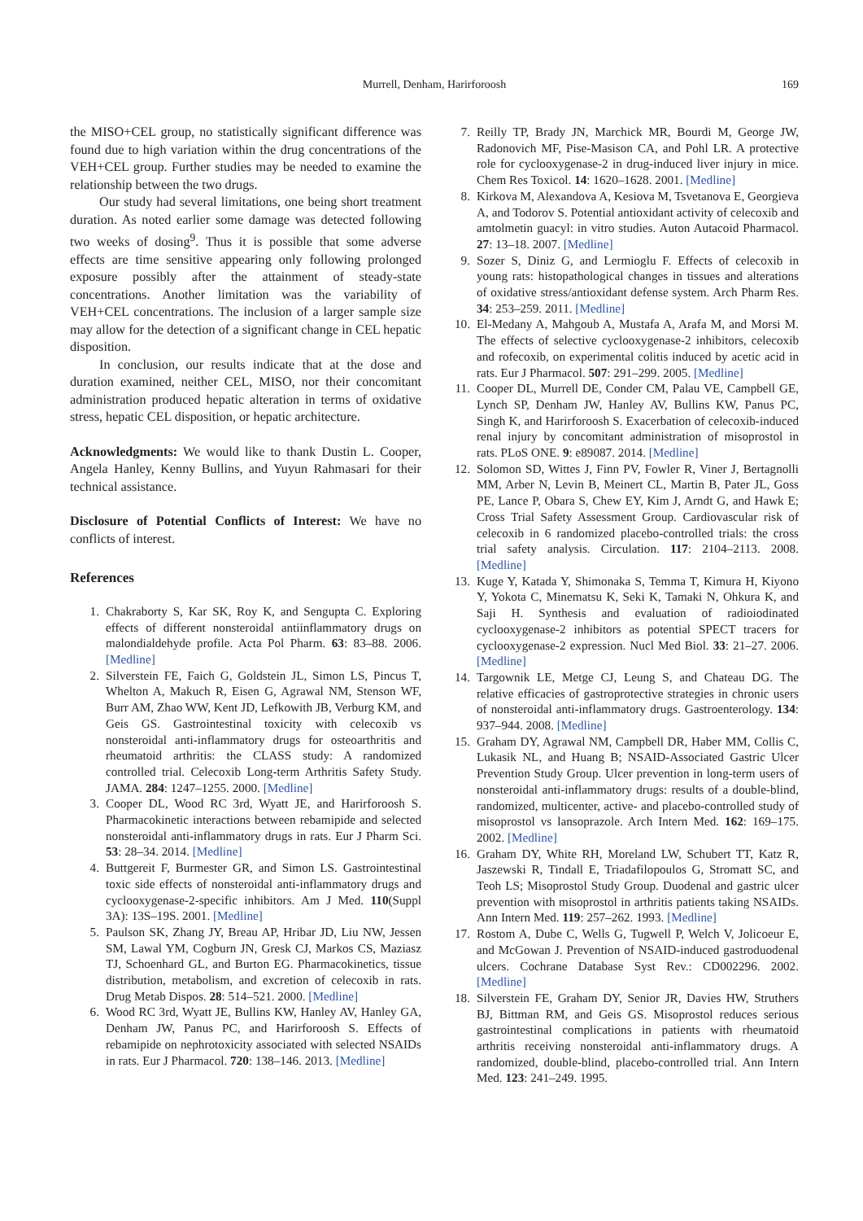Murrell, Denham, Harirforoosh
169
the MISO+CEL group, no statistically significant difference was found due to high variation within the drug concentrations of the VEH+CEL group. Further studies may be needed to examine the relationship between the two drugs.
Our study had several limitations, one being short treatment duration. As noted earlier some damage was detected following two weeks of dosing<sup>9</sup>. Thus it is possible that some adverse effects are time sensitive appearing only following prolonged exposure possibly after the attainment of steady-state concentrations. Another limitation was the variability of VEH+CEL concentrations. The inclusion of a larger sample size may allow for the detection of a significant change in CEL hepatic disposition.
In conclusion, our results indicate that at the dose and duration examined, neither CEL, MISO, nor their concomitant administration produced hepatic alteration in terms of oxidative stress, hepatic CEL disposition, or hepatic architecture.
Acknowledgments: We would like to thank Dustin L. Cooper, Angela Hanley, Kenny Bullins, and Yuyun Rahmasari for their technical assistance.
Disclosure of Potential Conflicts of Interest: We have no conflicts of interest.
References
1. Chakraborty S, Kar SK, Roy K, and Sengupta C. Exploring effects of different nonsteroidal antiinflammatory drugs on malondialdehyde profile. Acta Pol Pharm. 63: 83–88. 2006. [Medline]
2. Silverstein FE, Faich G, Goldstein JL, Simon LS, Pincus T, Whelton A, Makuch R, Eisen G, Agrawal NM, Stenson WF, Burr AM, Zhao WW, Kent JD, Lefkowith JB, Verburg KM, and Geis GS. Gastrointestinal toxicity with celecoxib vs nonsteroidal anti-inflammatory drugs for osteoarthritis and rheumatoid arthritis: the CLASS study: A randomized controlled trial. Celecoxib Long-term Arthritis Safety Study. JAMA. 284: 1247–1255. 2000. [Medline]
3. Cooper DL, Wood RC 3rd, Wyatt JE, and Harirforoosh S. Pharmacokinetic interactions between rebamipide and selected nonsteroidal anti-inflammatory drugs in rats. Eur J Pharm Sci. 53: 28–34. 2014. [Medline]
4. Buttgereit F, Burmester GR, and Simon LS. Gastrointestinal toxic side effects of nonsteroidal anti-inflammatory drugs and cyclooxygenase-2-specific inhibitors. Am J Med. 110(Suppl 3A): 13S–19S. 2001. [Medline]
5. Paulson SK, Zhang JY, Breau AP, Hribar JD, Liu NW, Jessen SM, Lawal YM, Cogburn JN, Gresk CJ, Markos CS, Maziasz TJ, Schoenhard GL, and Burton EG. Pharmacokinetics, tissue distribution, metabolism, and excretion of celecoxib in rats. Drug Metab Dispos. 28: 514–521. 2000. [Medline]
6. Wood RC 3rd, Wyatt JE, Bullins KW, Hanley AV, Hanley GA, Denham JW, Panus PC, and Harirforoosh S. Effects of rebamipide on nephrotoxicity associated with selected NSAIDs in rats. Eur J Pharmacol. 720: 138–146. 2013. [Medline]
7. Reilly TP, Brady JN, Marchick MR, Bourdi M, George JW, Radonovich MF, Pise-Masison CA, and Pohl LR. A protective role for cyclooxygenase-2 in drug-induced liver injury in mice. Chem Res Toxicol. 14: 1620–1628. 2001. [Medline]
8. Kirkova M, Alexandova A, Kesiova M, Tsvetanova E, Georgieva A, and Todorov S. Potential antioxidant activity of celecoxib and amtolmetin guacyl: in vitro studies. Auton Autacoid Pharmacol. 27: 13–18. 2007. [Medline]
9. Sozer S, Diniz G, and Lermioglu F. Effects of celecoxib in young rats: histopathological changes in tissues and alterations of oxidative stress/antioxidant defense system. Arch Pharm Res. 34: 253–259. 2011. [Medline]
10. El-Medany A, Mahgoub A, Mustafa A, Arafa M, and Morsi M. The effects of selective cyclooxygenase-2 inhibitors, celecoxib and rofecoxib, on experimental colitis induced by acetic acid in rats. Eur J Pharmacol. 507: 291–299. 2005. [Medline]
11. Cooper DL, Murrell DE, Conder CM, Palau VE, Campbell GE, Lynch SP, Denham JW, Hanley AV, Bullins KW, Panus PC, Singh K, and Harirforoosh S. Exacerbation of celecoxib-induced renal injury by concomitant administration of misoprostol in rats. PLoS ONE. 9: e89087. 2014. [Medline]
12. Solomon SD, Wittes J, Finn PV, Fowler R, Viner J, Bertagnolli MM, Arber N, Levin B, Meinert CL, Martin B, Pater JL, Goss PE, Lance P, Obara S, Chew EY, Kim J, Arndt G, and Hawk E; Cross Trial Safety Assessment Group. Cardiovascular risk of celecoxib in 6 randomized placebo-controlled trials: the cross trial safety analysis. Circulation. 117: 2104–2113. 2008. [Medline]
13. Kuge Y, Katada Y, Shimonaka S, Temma T, Kimura H, Kiyono Y, Yokota C, Minematsu K, Seki K, Tamaki N, Ohkura K, and Saji H. Synthesis and evaluation of radioiodinated cyclooxygenase-2 inhibitors as potential SPECT tracers for cyclooxygenase-2 expression. Nucl Med Biol. 33: 21–27. 2006. [Medline]
14. Targownik LE, Metge CJ, Leung S, and Chateau DG. The relative efficacies of gastroprotective strategies in chronic users of nonsteroidal anti-inflammatory drugs. Gastroenterology. 134: 937–944. 2008. [Medline]
15. Graham DY, Agrawal NM, Campbell DR, Haber MM, Collis C, Lukasik NL, and Huang B; NSAID-Associated Gastric Ulcer Prevention Study Group. Ulcer prevention in long-term users of nonsteroidal anti-inflammatory drugs: results of a double-blind, randomized, multicenter, active- and placebo-controlled study of misoprostol vs lansoprazole. Arch Intern Med. 162: 169–175. 2002. [Medline]
16. Graham DY, White RH, Moreland LW, Schubert TT, Katz R, Jaszewski R, Tindall E, Triadafilopoulos G, Stromatt SC, and Teoh LS; Misoprostol Study Group. Duodenal and gastric ulcer prevention with misoprostol in arthritis patients taking NSAIDs. Ann Intern Med. 119: 257–262. 1993. [Medline]
17. Rostom A, Dube C, Wells G, Tugwell P, Welch V, Jolicoeur E, and McGowan J. Prevention of NSAID-induced gastroduodenal ulcers. Cochrane Database Syst Rev.: CD002296. 2002. [Medline]
18. Silverstein FE, Graham DY, Senior JR, Davies HW, Struthers BJ, Bittman RM, and Geis GS. Misoprostol reduces serious gastrointestinal complications in patients with rheumatoid arthritis receiving nonsteroidal anti-inflammatory drugs. A randomized, double-blind, placebo-controlled trial. Ann Intern Med. 123: 241–249. 1995.